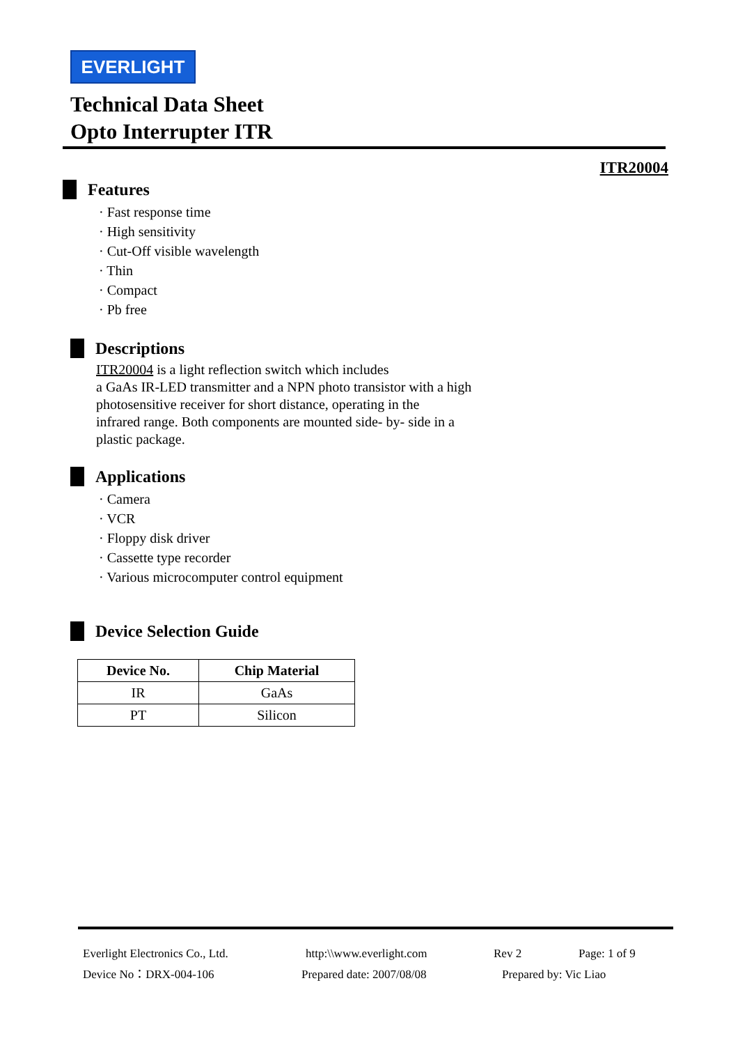EVERLIGHT
Technical Data Sheet
Opto Interrupter ITR
ITR20004
Features
· Fast response time
· High sensitivity
· Cut-Off visible wavelength
· Thin
· Compact
· Pb free
Descriptions
ITR20004 is a light reflection switch which includes
a GaAs IR-LED transmitter and a NPN photo transistor with a high
photosensitive receiver for short distance, operating in the
infrared range. Both components are mounted side- by- side in a
plastic package.
Applications
· Camera
· VCR
· Floppy disk driver
· Cassette type recorder
· Various microcomputer control equipment
Device Selection Guide
| Device No. | Chip Material |
| --- | --- |
| IR | GaAs |
| PT | Silicon |
Everlight Electronics Co., Ltd. http:\\www.everlight.com Rev 2 Page: 1 of 9
Device No：DRX-004-106 Prepared date: 2007/08/08 Prepared by: Vic Liao